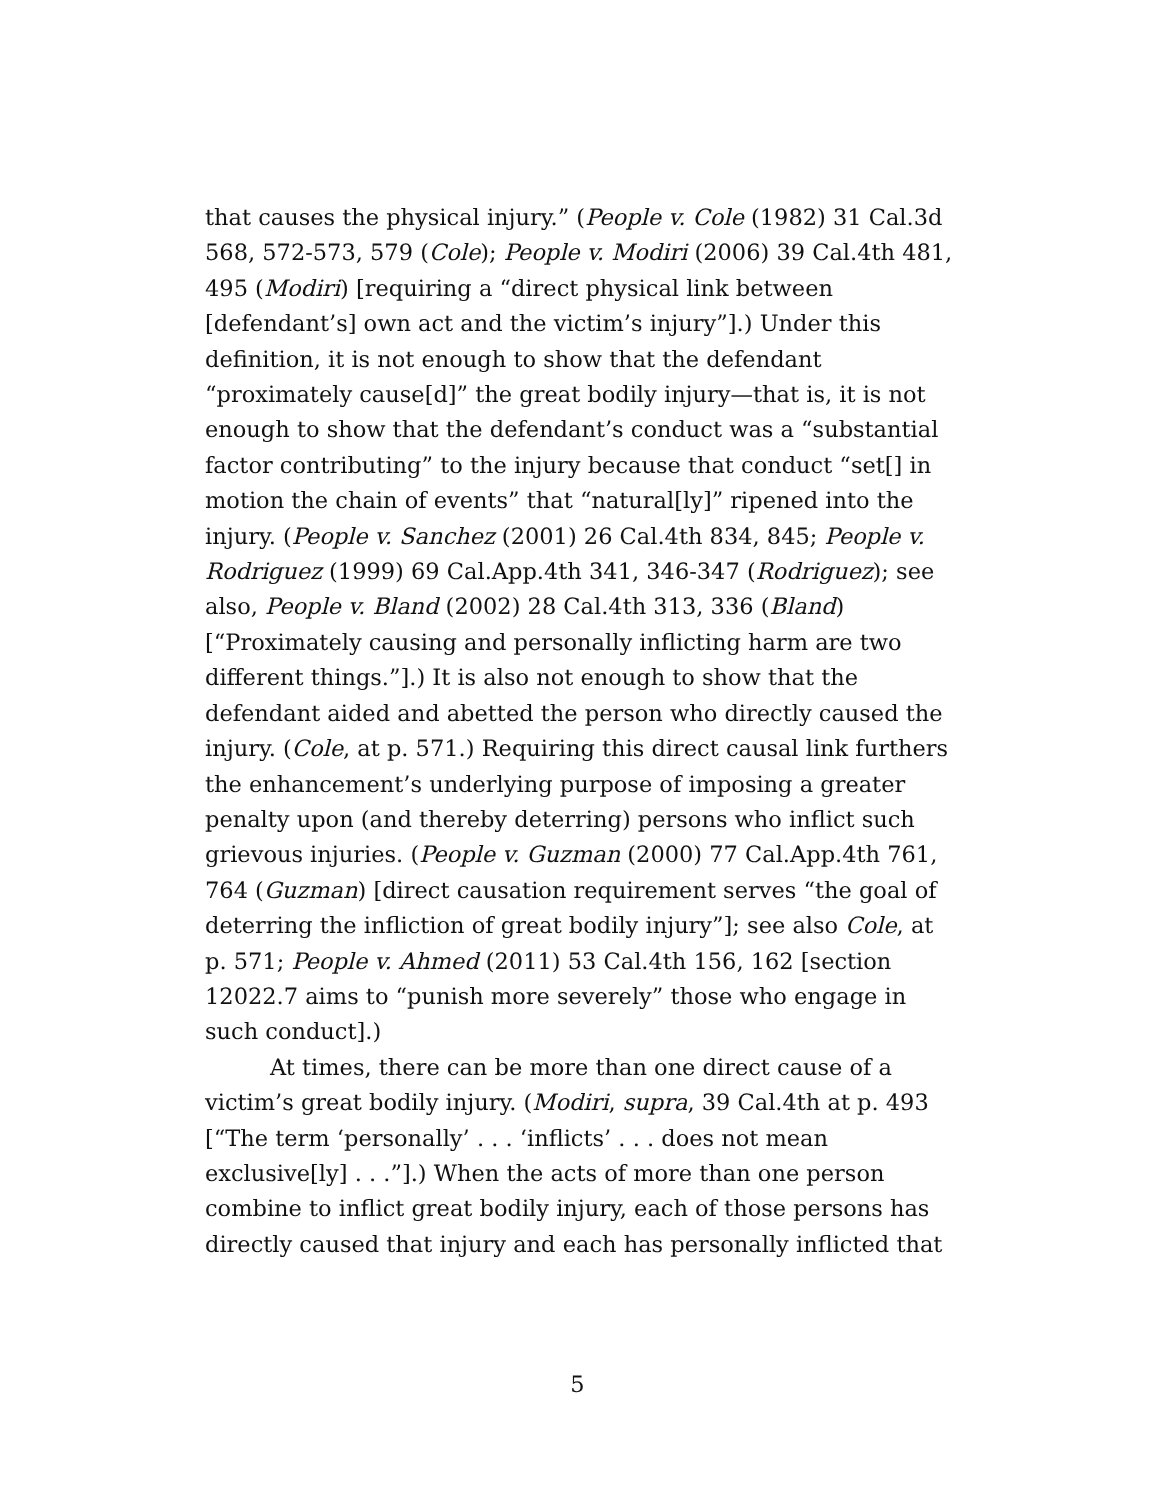that causes the physical injury.” (People v. Cole (1982) 31 Cal.3d 568, 572-573, 579 (Cole); People v. Modiri (2006) 39 Cal.4th 481, 495 (Modiri) [requiring a “direct physical link between [defendant’s] own act and the victim’s injury”].) Under this definition, it is not enough to show that the defendant “proximately cause[d]” the great bodily injury—that is, it is not enough to show that the defendant’s conduct was a “substantial factor contributing” to the injury because that conduct “set[] in motion the chain of events” that “natural[ly]” ripened into the injury. (People v. Sanchez (2001) 26 Cal.4th 834, 845; People v. Rodriguez (1999) 69 Cal.App.4th 341, 346-347 (Rodriguez); see also, People v. Bland (2002) 28 Cal.4th 313, 336 (Bland) [“Proximately causing and personally inflicting harm are two different things.”].) It is also not enough to show that the defendant aided and abetted the person who directly caused the injury. (Cole, at p. 571.) Requiring this direct causal link furthers the enhancement’s underlying purpose of imposing a greater penalty upon (and thereby deterring) persons who inflict such grievous injuries. (People v. Guzman (2000) 77 Cal.App.4th 761, 764 (Guzman) [direct causation requirement serves “the goal of deterring the infliction of great bodily injury”]; see also Cole, at p. 571; People v. Ahmed (2011) 53 Cal.4th 156, 162 [section 12022.7 aims to “punish more severely” those who engage in such conduct].)
At times, there can be more than one direct cause of a victim’s great bodily injury. (Modiri, supra, 39 Cal.4th at p. 493 [“The term ‘personally’ . . . ‘inflicts’ . . . does not mean exclusive[ly] . . .”].) When the acts of more than one person combine to inflict great bodily injury, each of those persons has directly caused that injury and each has personally inflicted that
5